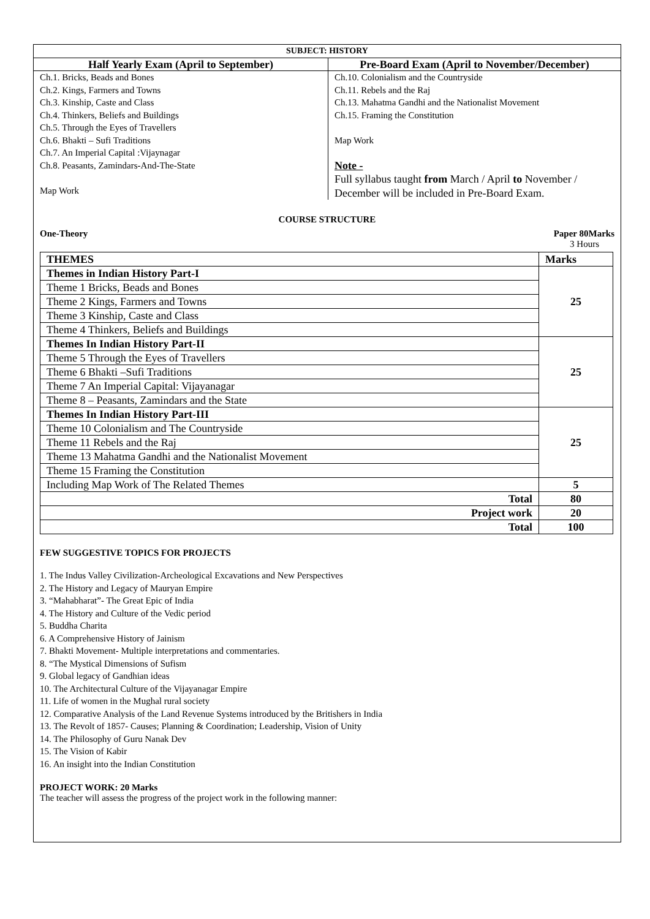| SUBJECT: HISTORY | |
| --- | --- |
| Half Yearly Exam (April to September) | Pre-Board Exam (April to November/December) |
| Ch.1. Bricks, Beads and Bones Ch.2. Kings, Farmers and Towns Ch.3. Kinship, Caste and Class Ch.4. Thinkers, Beliefs and Buildings Ch.5. Through the Eyes of Travellers Ch.6. Bhakti – Sufi Traditions Ch.7. An Imperial Capital :Vijaynagar Ch.8. Peasants, Zamindars-And-The-State Map Work | Ch.10. Colonialism and the Countryside Ch.11. Rebels and the Raj Ch.13. Mahatma Gandhi and the Nationalist Movement Ch.15. Framing the Constitution Map Work Note - Full syllabus taught from March / April to November / December will be included in Pre-Board Exam. |
COURSE STRUCTURE
One-Theory Paper 80Marks
3 Hours
| THEMES | Marks |
| --- | --- |
| Themes in Indian History Part-I | 25 |
| Theme 1 Bricks, Beads and Bones | |
| Theme 2 Kings, Farmers and Towns | |
| Theme 3 Kinship, Caste and Class | |
| Theme 4 Thinkers, Beliefs and Buildings | |
| Themes In Indian History Part-II | 25 |
| Theme 5 Through the Eyes of Travellers | |
| Theme 6 Bhakti –Sufi Traditions | |
| Theme 7 An Imperial Capital: Vijayanagar | |
| Theme 8 – Peasants, Zamindars and the State | |
| Themes In Indian History Part-III | 25 |
| Theme 10 Colonialism and The Countryside | |
| Theme 11 Rebels and the Raj | |
| Theme 13 Mahatma Gandhi and the Nationalist Movement | |
| Theme 15 Framing the Constitution | |
| Including Map Work of The Related Themes | 5 |
| Total | 80 |
| Project work | 20 |
| Total | 100 |
FEW SUGGESTIVE TOPICS FOR PROJECTS
1. The Indus Valley Civilization-Archeological Excavations and New Perspectives
2. The History and Legacy of Mauryan Empire
3. “Mahabharat”- The Great Epic of India
4. The History and Culture of the Vedic period
5. Buddha Charita
6. A Comprehensive History of Jainism
7. Bhakti Movement- Multiple interpretations and commentaries.
8. “The Mystical Dimensions of Sufism
9. Global legacy of Gandhian ideas
10. The Architectural Culture of the Vijayanagar Empire
11. Life of women in the Mughal rural society
12. Comparative Analysis of the Land Revenue Systems introduced by the Britishers in India
13. The Revolt of 1857- Causes; Planning & Coordination; Leadership, Vision of Unity
14. The Philosophy of Guru Nanak Dev
15. The Vision of Kabir
16. An insight into the Indian Constitution
PROJECT WORK: 20 Marks
The teacher will assess the progress of the project work in the following manner: